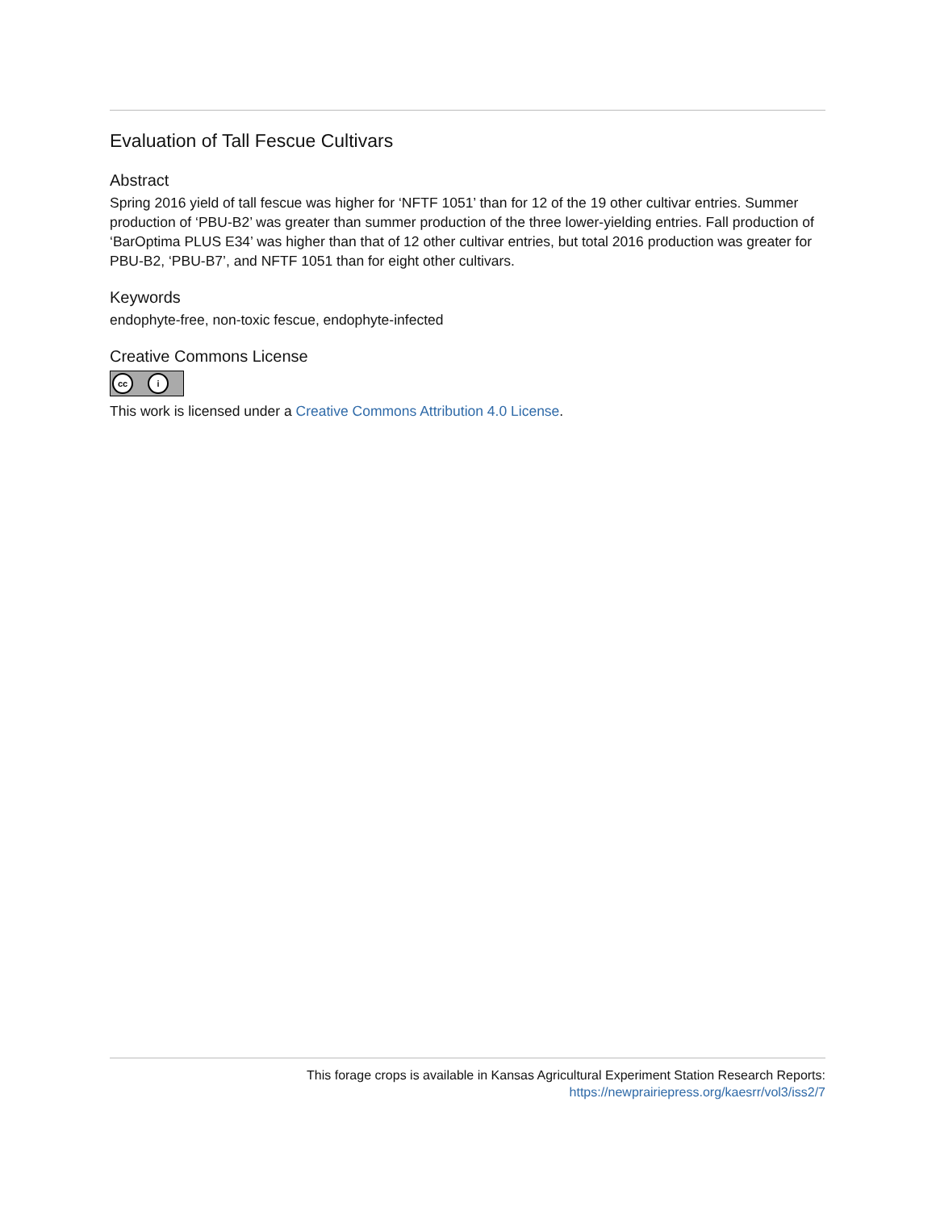Evaluation of Tall Fescue Cultivars
Abstract
Spring 2016 yield of tall fescue was higher for ‘NFTF 1051’ than for 12 of the 19 other cultivar entries. Summer production of ‘PBU-B2’ was greater than summer production of the three lower-yielding entries. Fall production of ‘BarOptima PLUS E34’ was higher than that of 12 other cultivar entries, but total 2016 production was greater for PBU-B2, ‘PBU-B7’, and NFTF 1051 than for eight other cultivars.
Keywords
endophyte-free, non-toxic fescue, endophyte-infected
Creative Commons License
cc i
This work is licensed under a Creative Commons Attribution 4.0 License.
This forage crops is available in Kansas Agricultural Experiment Station Research Reports:
https://newprairiepress.org/kaesrr/vol3/iss2/7